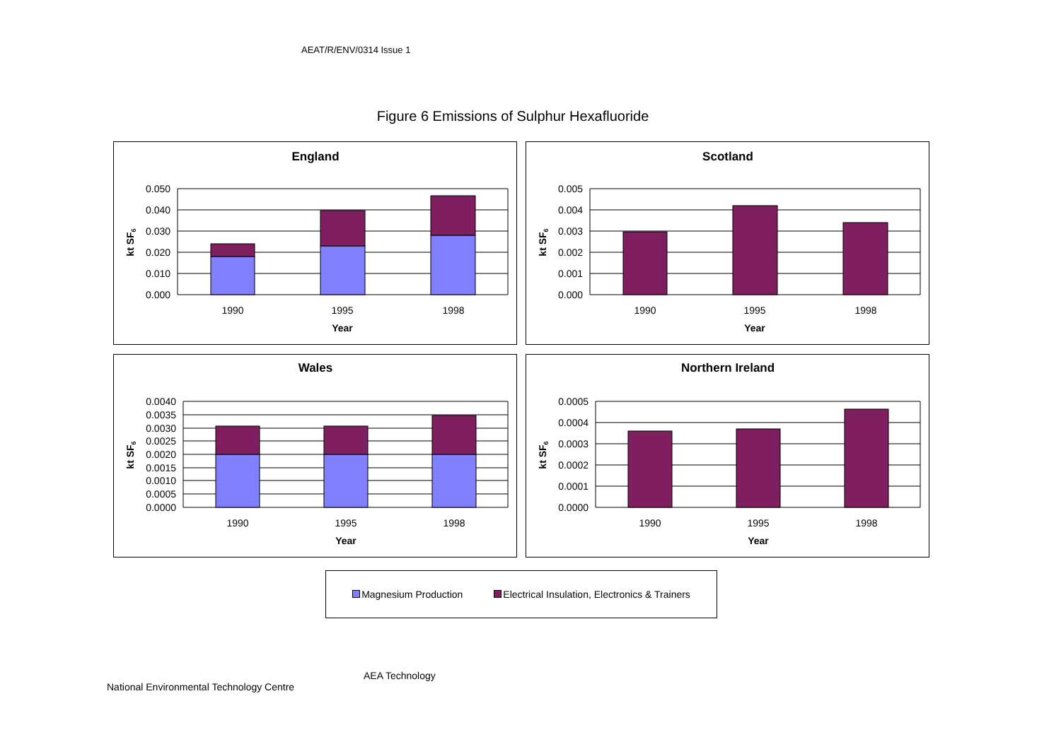AEAT/R/ENV/0314 Issue 1
Figure 6 Emissions of Sulphur Hexafluoride
England
0.050
0.040
0.030
0.020
0.010
0.000
1990
1995
1998
Year
kt SF6
Scotland
0.005
0.004
0.003
0.002
0.001
0.000
1990
1995
1998
Year
kt SF6
Wales
0.0040
0.0035
0.0030
0.0025
0.0020
0.0015
0.0010
0.0005
0.0000
1990
1995
1998
Year
kt SF6
Northern Ireland
0.0005
0.0004
0.0003
0.0002
0.0001
0.0000
1990
1995
1998
Year
kt SF6
Magnesium Production Electrical Insulation, Electronics & Trainers
AEA Technology
National Environmental Technology Centre